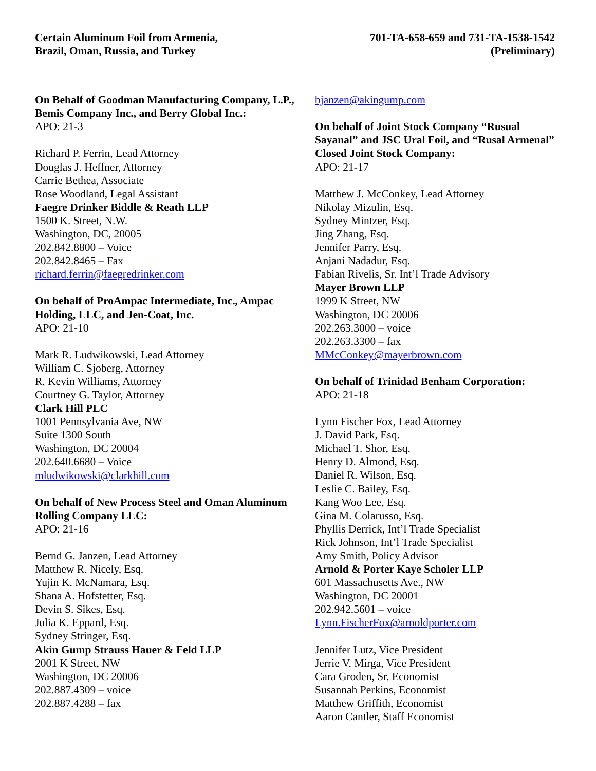Certain Aluminum Foil from Armenia,
Brazil, Oman, Russia, and Turkey
701-TA-658-659 and 731-TA-1538-1542
(Preliminary)
On Behalf of Goodman Manufacturing Company, L.P., Bemis Company Inc., and Berry Global Inc.:
APO: 21-3
Richard P. Ferrin, Lead Attorney
Douglas J. Heffner, Attorney
Carrie Bethea, Associate
Rose Woodland, Legal Assistant
Faegre Drinker Biddle & Reath LLP
1500 K. Street, N.W.
Washington, DC, 20005
202.842.8800 – Voice
202.842.8465 – Fax
richard.ferrin@faegredrinker.com
On behalf of ProAmpac Intermediate, Inc., Ampac Holding, LLC, and Jen-Coat, Inc.
APO: 21-10
Mark R. Ludwikowski, Lead Attorney
William C. Sjoberg, Attorney
R. Kevin Williams, Attorney
Courtney G. Taylor, Attorney
Clark Hill PLC
1001 Pennsylvania Ave, NW
Suite 1300 South
Washington, DC 20004
202.640.6680 – Voice
mludwikowski@clarkhill.com
On behalf of New Process Steel and Oman Aluminum Rolling Company LLC:
APO: 21-16
Bernd G. Janzen, Lead Attorney
Matthew R. Nicely, Esq.
Yujin K. McNamara, Esq.
Shana A. Hofstetter, Esq.
Devin S. Sikes, Esq.
Julia K. Eppard, Esq.
Sydney Stringer, Esq.
Akin Gump Strauss Hauer & Feld LLP
2001 K Street, NW
Washington, DC 20006
202.887.4309 – voice
202.887.4288 – fax
bjanzen@akingump.com
On behalf of Joint Stock Company “Rusual Sayanal” and JSC Ural Foil, and “Rusal Armenal” Closed Joint Stock Company:
APO: 21-17
Matthew J. McConkey, Lead Attorney
Nikolay Mizulin, Esq.
Sydney Mintzer, Esq.
Jing Zhang, Esq.
Jennifer Parry, Esq.
Anjani Nadadur, Esq.
Fabian Rivelis, Sr. Int’l Trade Advisory
Mayer Brown LLP
1999 K Street, NW
Washington, DC 20006
202.263.3000 – voice
202.263.3300 – fax
MMcConkey@mayerbrown.com
On behalf of Trinidad Benham Corporation:
APO: 21-18
Lynn Fischer Fox, Lead Attorney
J. David Park, Esq.
Michael T. Shor, Esq.
Henry D. Almond, Esq.
Daniel R. Wilson, Esq.
Leslie C. Bailey, Esq.
Kang Woo Lee, Esq.
Gina M. Colarusso, Esq.
Phyllis Derrick, Int’l Trade Specialist
Rick Johnson, Int’l Trade Specialist
Amy Smith, Policy Advisor
Arnold & Porter Kaye Scholer LLP
601 Massachusetts Ave., NW
Washington, DC 20001
202.942.5601 – voice
Lynn.FischerFox@arnoldporter.com
Jennifer Lutz, Vice President
Jerrie V. Mirga, Vice President
Cara Groden, Sr. Economist
Susannah Perkins, Economist
Matthew Griffith, Economist
Aaron Cantler, Staff Economist